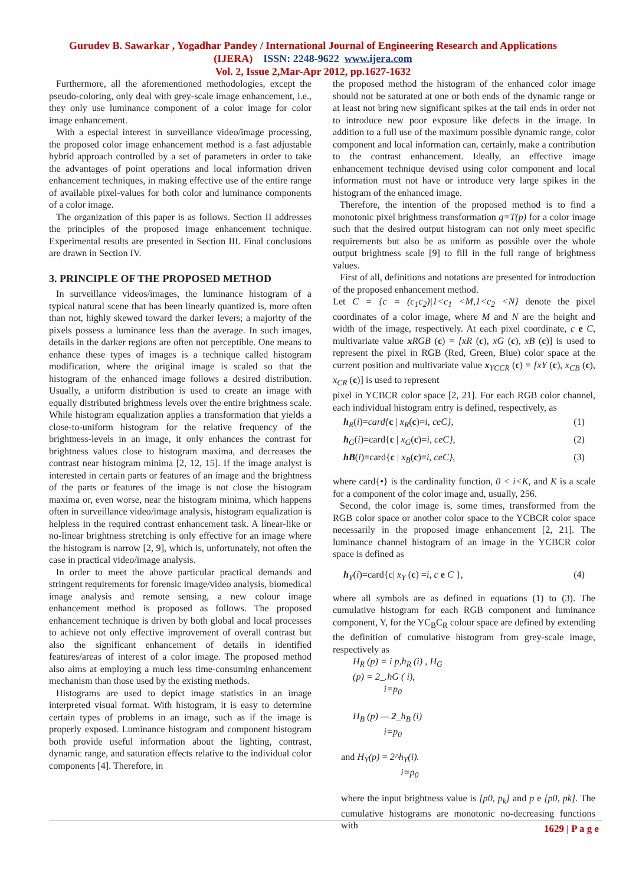Gurudev B. Sawarkar , Yogadhar Pandey / International Journal of Engineering Research and Applications
(IJERA) ISSN: 2248-9622 www.ijera.com
Vol. 2, Issue 2,Mar-Apr 2012, pp.1627-1632
Furthermore, all the aforementioned methodologies, except the pseudo-coloring, only deal with grey-scale image enhancement, i.e., they only use luminance component of a color image for color image enhancement.
With a especial interest in surveillance video/image processing, the proposed color image enhancement method is a fast adjustable hybrid approach controlled by a set of parameters in order to take the advantages of point operations and local information driven enhancement techniques, in making effective use of the entire range of available pixel-values for both color and luminance components of a color image.
The organization of this paper is as follows. Section II addresses the principles of the proposed image enhancement technique. Experimental results are presented in Section III. Final conclusions are drawn in Section IV.
3. PRINCIPLE OF THE PROPOSED METHOD
In surveillance videos/images, the luminance histogram of a typical natural scene that has been linearly quantized is, more often than not, highly skewed toward the darker levers; a majority of the pixels possess a luminance less than the average. In such images, details in the darker regions are often not perceptible. One means to enhance these types of images is a technique called histogram modification, where the original image is scaled so that the histogram of the enhanced image follows a desired distribution. Usually, a uniform distribution is used to create an image with equally distributed brightness levels over the entire brightness scale. While histogram equalization applies a transformation that yields a close-to-uniform histogram for the relative frequency of the brightness-levels in an image, it only enhances the contrast for brightness values close to histogram maxima, and decreases the contrast near histogram minima [2, 12, 15]. If the image analyst is interested in certain parts or features of an image and the brightness of the parts or features of the image is not close the histogram maxima or, even worse, near the histogram minima, which happens often in surveillance video/image analysis, histogram equalization is helpless in the required contrast enhancement task. A linear-like or no-linear brightness stretching is only effective for an image where the histogram is narrow [2, 9], which is, unfortunately, not often the case in practical video/image analysis.
In order to meet the above particular practical demands and stringent requirements for forensic image/video analysis, biomedical image analysis and remote sensing, a new colour image enhancement method is proposed as follows. The proposed enhancement technique is driven by both global and local processes to achieve not only effective improvement of overall contrast but also the significant enhancement of details in identified features/areas of interest of a color image. The proposed method also aims at employing a much less time-consuming enhancement mechanism than those used by the existing methods.
Histograms are used to depict image statistics in an image interpreted visual format. With histogram, it is easy to determine certain types of problems in an image, such as if the image is properly exposed. Luminance histogram and component histogram both provide useful information about the lighting, contrast, dynamic range, and saturation effects relative to the individual color components [4]. Therefore, in
the proposed method the histogram of the enhanced color image should not be saturated at one or both ends of the dynamic range or at least not bring new significant spikes at the tail ends in order not to introduce new poor exposure like defects in the image. In addition to a full use of the maximum possible dynamic range, color component and local information can, certainly, make a contribution to the contrast enhancement. Ideally, an effective image enhancement technique devised using color component and local information must not have or introduce very large spikes in the histogram of the enhanced image.
Therefore, the intention of the proposed method is to find a monotonic pixel brightness transformation q=T(p) for a color image such that the desired output histogram can not only meet specific requirements but also be as uniform as possible over the whole output brightness scale [9] to fill in the full range of brightness values.
First of all, definitions and notations are presented for introduction of the proposed enhancement method.
Let C = {c = (c<sub>1</sub>c<sub>2</sub>)|1<c<sub>1</sub> <M,1<c<sub>2</sub> <N} denote the pixel coordinates of a color image, where M and N are the height and width of the image, respectively. At each pixel coordinate, c e C, multivariate value xRGB (c) = [xR (c), xG (c), xB (c)] is used to represent the pixel in RGB (Red, Green, Blue) color space at the current position and multivariate value x<sub>YCCR</sub> (c) = [xY (c), x<sub>CB</sub> (c), x<sub>CR</sub> (c)] is used to represent
pixel in YCBCR color space [2, 21]. For each RGB color channel, each individual histogram entry is defined, respectively, as
h<sub>R</sub>(i)=card{c | x<sub>R</sub>(c)=i, ceC}, (1)
h<sub>G</sub>(i)=card{c | x<sub>G</sub>(c)=i, ceC}, (2)
hB(i)=card{c | x<sub>B</sub>(c)=i, ceC}, (3)
where card{•} is the cardinality function, 0 < i<K, and K is a scale for a component of the color image and, usually, 256.
Second, the color image is, some times, transformed from the RGB color space or another color space to the YCBCR color space necessarily in the proposed image enhancement [2, 21]. The luminance channel histogram of an image in the YCBCR color space is defined as
h<sub>Y</sub>(i)=card{c| x<sub>Y</sub> (c) =i, c e C }, (4)
where all symbols are as defined in equations (1) to (3). The cumulative histogram for each RGB component and luminance component, Y, for the YC<sub>B</sub>C<sub>R</sub> colour space are defined by extending the definition of cumulative histogram from grey-scale image, respectively as
H<sub>R</sub> (p) = i p,h<sub>R</sub> (i) , H<sub>G</sub>
(p) = 2_.hG ( i),
i=p<sub>0</sub>
H<sub>B</sub> (p) — 2_h<sub>B</sub> (i)
i=p<sub>0</sub>
and H<sub>Y</sub>(p) = 2^h<sub>Y</sub>(i).
i=p<sub>0</sub>
where the input brightness value is [p0, p<sub>k</sub>] and p e [p0, pk]. The cumulative histograms are monotonic no-decreasing functions with
1629 | P a g e